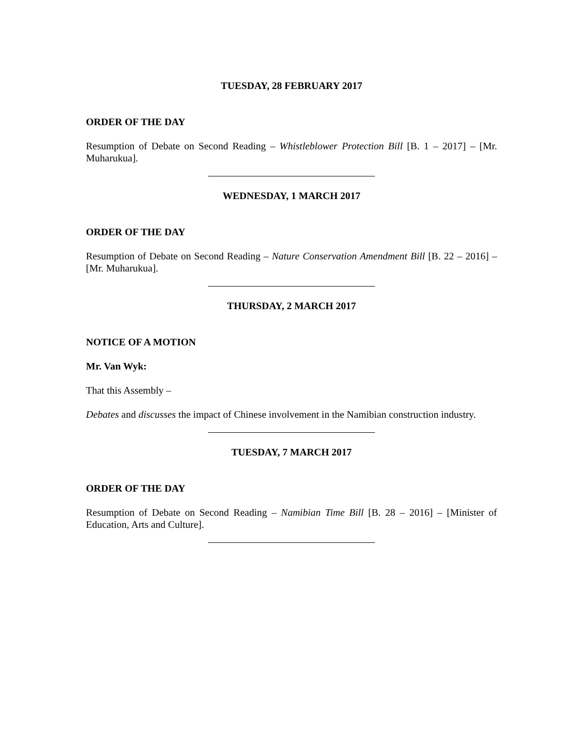TUESDAY, 28 FEBRUARY 2017
ORDER OF THE DAY
Resumption of Debate on Second Reading – Whistleblower Protection Bill [B. 1 – 2017] – [Mr. Muharukua].
WEDNESDAY, 1 MARCH 2017
ORDER OF THE DAY
Resumption of Debate on Second Reading – Nature Conservation Amendment Bill [B. 22 – 2016] – [Mr. Muharukua].
THURSDAY, 2 MARCH 2017
NOTICE OF A MOTION
Mr. Van Wyk:
That this Assembly –
Debates and discusses the impact of Chinese involvement in the Namibian construction industry.
TUESDAY, 7 MARCH 2017
ORDER OF THE DAY
Resumption of Debate on Second Reading – Namibian Time Bill [B. 28 – 2016] – [Minister of Education, Arts and Culture].